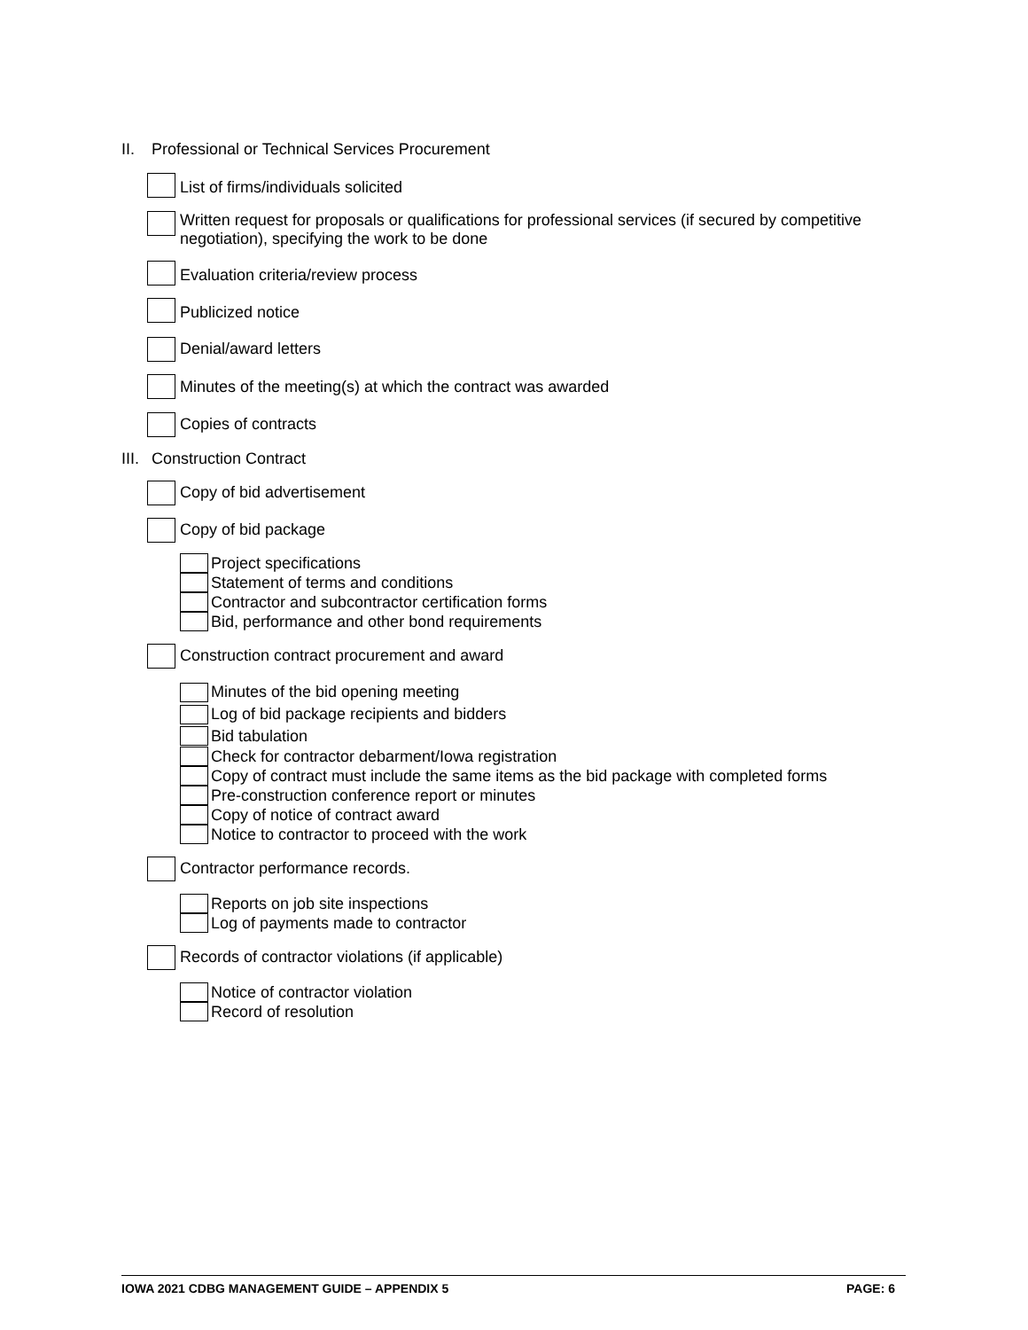II. Professional or Technical Services Procurement
List of firms/individuals solicited
Written request for proposals or qualifications for professional services (if secured by competitive negotiation), specifying the work to be done
Evaluation criteria/review process
Publicized notice
Denial/award letters
Minutes of the meeting(s) at which the contract was awarded
Copies of contracts
III. Construction Contract
Copy of bid advertisement
Copy of bid package
Project specifications
Statement of terms and conditions
Contractor and subcontractor certification forms
Bid, performance and other bond requirements
Construction contract procurement and award
Minutes of the bid opening meeting
Log of bid package recipients and bidders
Bid tabulation
Check for contractor debarment/Iowa registration
Copy of contract must include the same items as the bid package with completed forms
Pre-construction conference report or minutes
Copy of notice of contract award
Notice to contractor to proceed with the work
Contractor performance records.
Reports on job site inspections
Log of payments made to contractor
Records of contractor violations (if applicable)
Notice of contractor violation
Record of resolution
IOWA 2021 CDBG MANAGEMENT GUIDE – APPENDIX 5 PAGE: 6